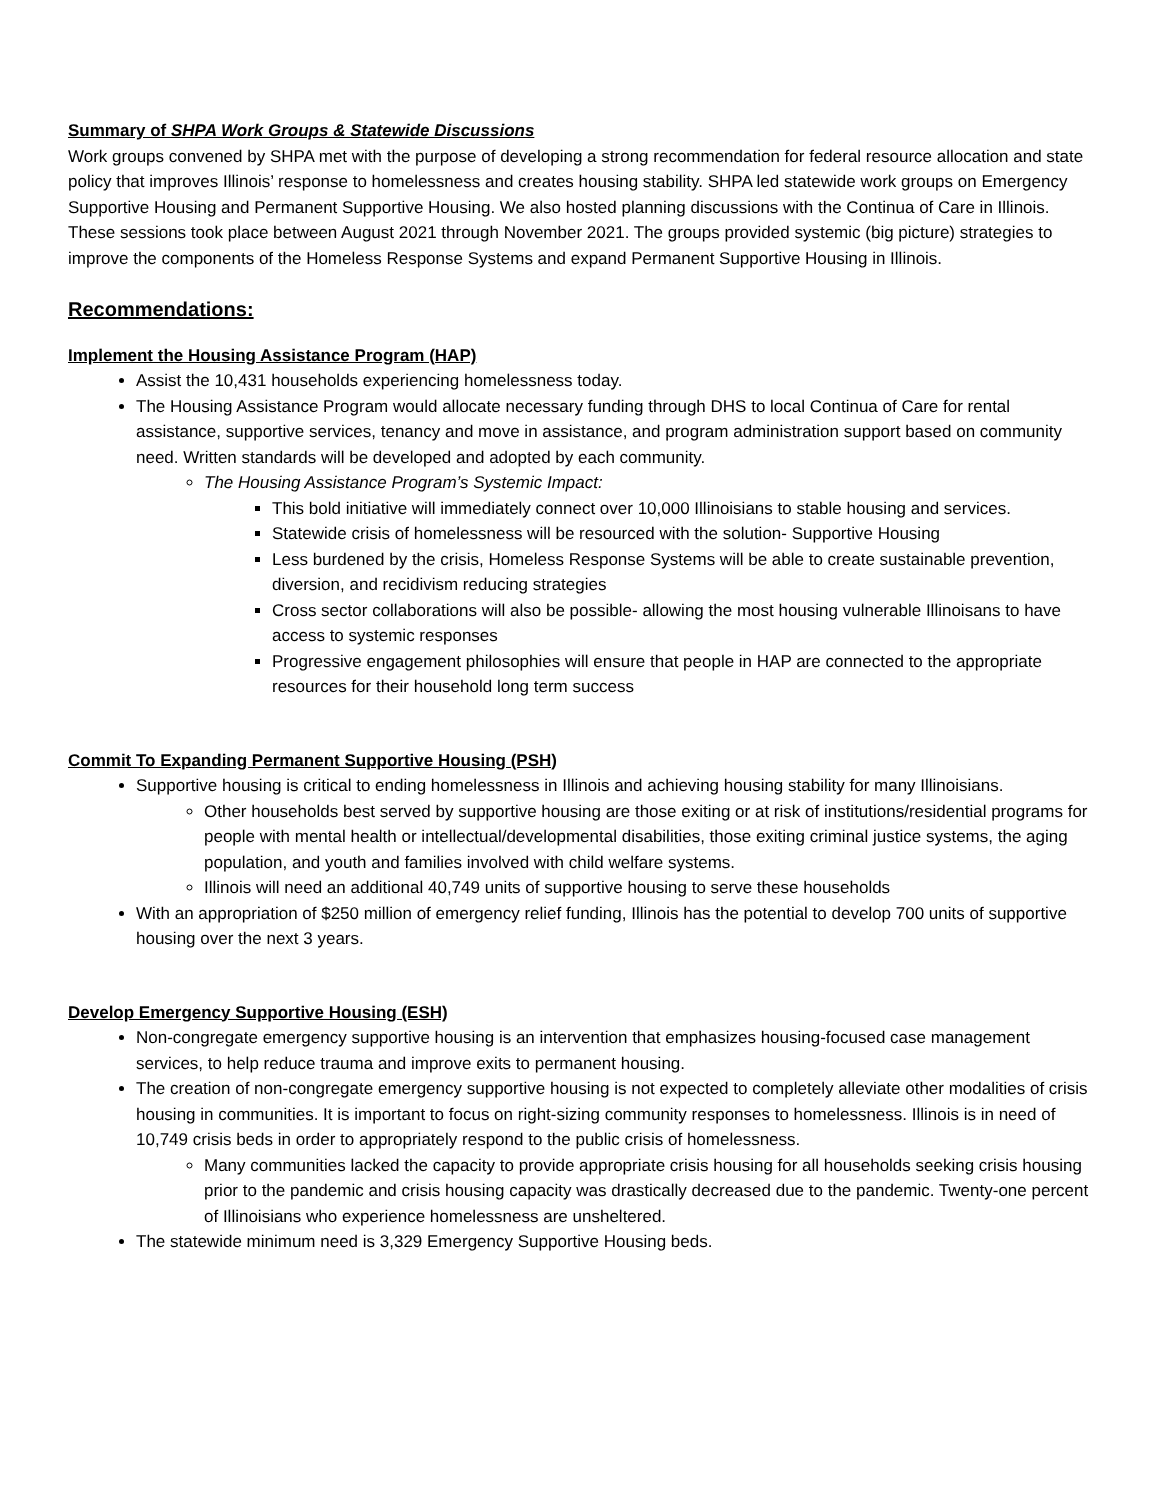Summary of SHPA Work Groups & Statewide Discussions
Work groups convened by SHPA met with the purpose of developing a strong recommendation for federal resource allocation and state policy that improves Illinois’ response to homelessness and creates housing stability. SHPA led statewide work groups on Emergency Supportive Housing and Permanent Supportive Housing. We also hosted planning discussions with the Continua of Care in Illinois. These sessions took place between August 2021 through November 2021. The groups provided systemic (big picture) strategies to improve the components of the Homeless Response Systems and expand Permanent Supportive Housing in Illinois.
Recommendations:
Implement the Housing Assistance Program (HAP)
Assist the 10,431 households experiencing homelessness today.
The Housing Assistance Program would allocate necessary funding through DHS to local Continua of Care for rental assistance, supportive services, tenancy and move in assistance, and program administration support based on community need. Written standards will be developed and adopted by each community.
The Housing Assistance Program’s Systemic Impact:
This bold initiative will immediately connect over 10,000 Illinoisians to stable housing and services.
Statewide crisis of homelessness will be resourced with the solution- Supportive Housing
Less burdened by the crisis, Homeless Response Systems will be able to create sustainable prevention, diversion, and recidivism reducing strategies
Cross sector collaborations will also be possible- allowing the most housing vulnerable Illinoisans to have access to systemic responses
Progressive engagement philosophies will ensure that people in HAP are connected to the appropriate resources for their household long term success
Commit To Expanding Permanent Supportive Housing (PSH)
Supportive housing is critical to ending homelessness in Illinois and achieving housing stability for many Illinoisians.
Other households best served by supportive housing are those exiting or at risk of institutions/residential programs for people with mental health or intellectual/developmental disabilities, those exiting criminal justice systems, the aging population, and youth and families involved with child welfare systems.
Illinois will need an additional 40,749 units of supportive housing to serve these households
With an appropriation of $250 million of emergency relief funding, Illinois has the potential to develop 700 units of supportive housing over the next 3 years.
Develop Emergency Supportive Housing (ESH)
Non-congregate emergency supportive housing is an intervention that emphasizes housing-focused case management services, to help reduce trauma and improve exits to permanent housing.
The creation of non-congregate emergency supportive housing is not expected to completely alleviate other modalities of crisis housing in communities. It is important to focus on right-sizing community responses to homelessness. Illinois is in need of 10,749 crisis beds in order to appropriately respond to the public crisis of homelessness.
Many communities lacked the capacity to provide appropriate crisis housing for all households seeking crisis housing prior to the pandemic and crisis housing capacity was drastically decreased due to the pandemic. Twenty-one percent of Illinoisians who experience homelessness are unsheltered.
The statewide minimum need is 3,329 Emergency Supportive Housing beds.